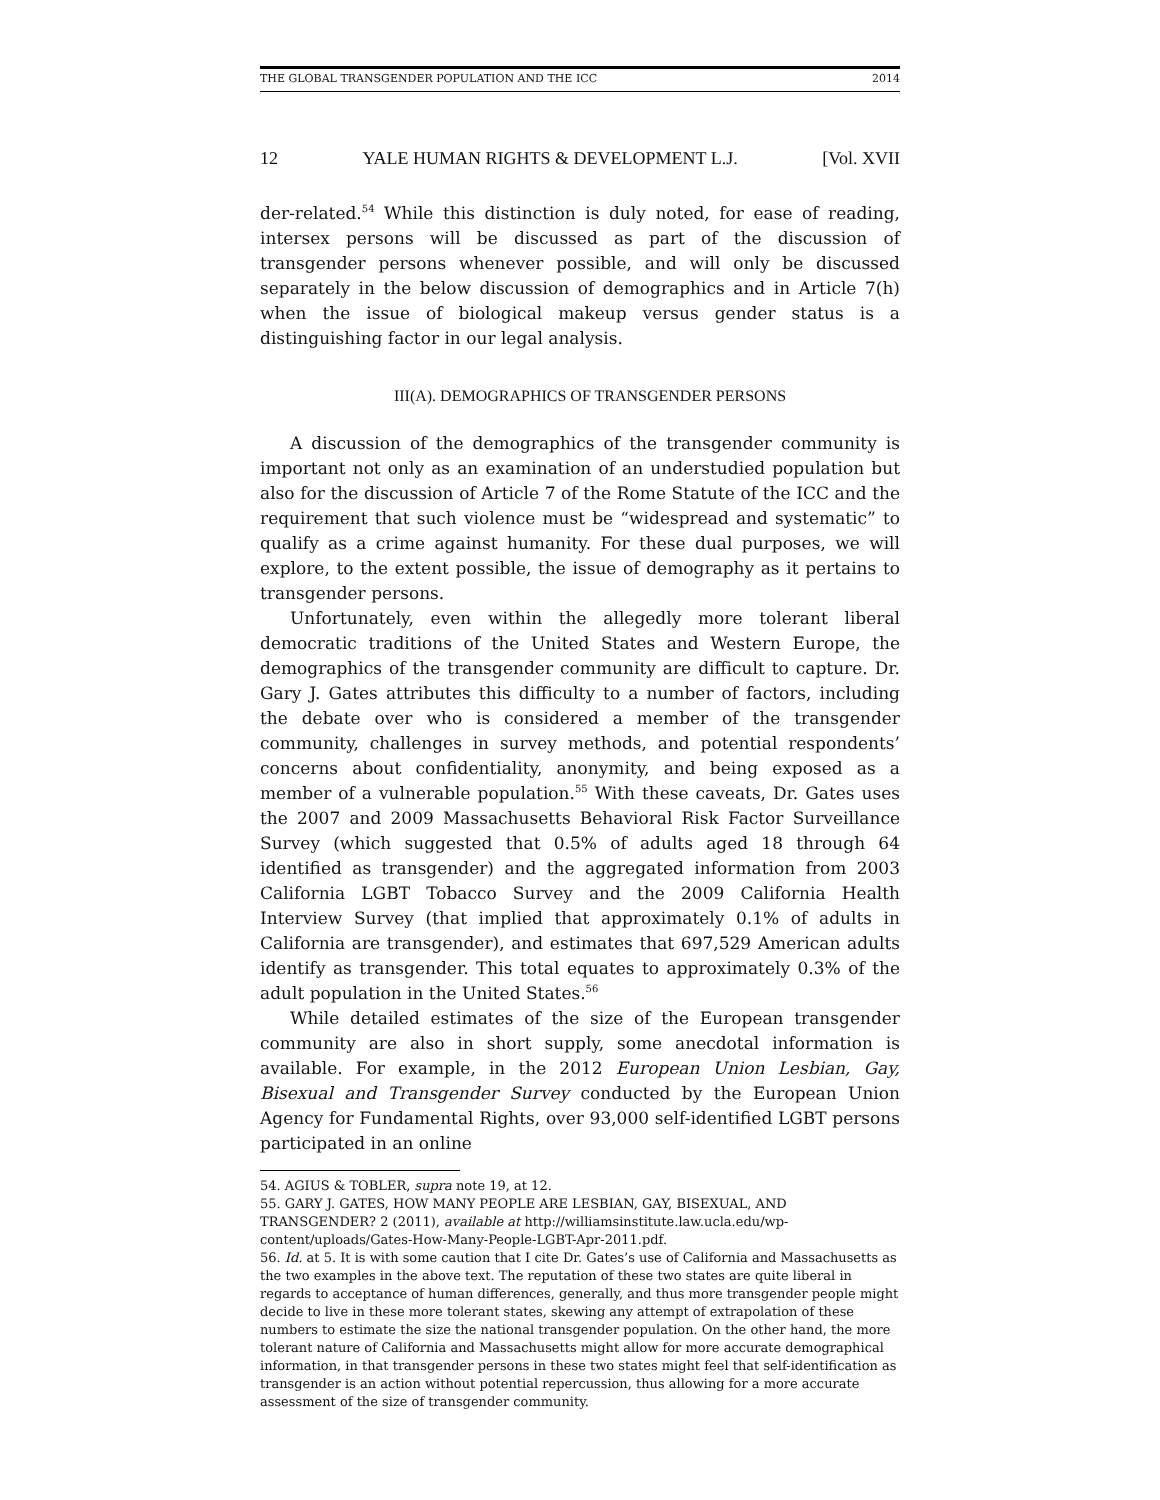THE GLOBAL TRANSGENDER POPULATION AND THE ICC 2014
12 YALE HUMAN RIGHTS & DEVELOPMENT L.J. [Vol. XVII
der-related.<sup>54</sup> While this distinction is duly noted, for ease of reading, intersex persons will be discussed as part of the discussion of transgender persons whenever possible, and will only be discussed separately in the below discussion of demographics and in Article 7(h) when the issue of biological makeup versus gender status is a distinguishing factor in our legal analysis.
III(A). DEMOGRAPHICS OF TRANSGENDER PERSONS
A discussion of the demographics of the transgender community is important not only as an examination of an understudied population but also for the discussion of Article 7 of the Rome Statute of the ICC and the requirement that such violence must be “widespread and systematic” to qualify as a crime against humanity. For these dual purposes, we will explore, to the extent possible, the issue of demography as it pertains to transgender persons.
Unfortunately, even within the allegedly more tolerant liberal democratic traditions of the United States and Western Europe, the demographics of the transgender community are difficult to capture. Dr. Gary J. Gates attributes this difficulty to a number of factors, including the debate over who is considered a member of the transgender community, challenges in survey methods, and potential respondents’ concerns about confidentiality, anonymity, and being exposed as a member of a vulnerable population.<sup>55</sup> With these caveats, Dr. Gates uses the 2007 and 2009 Massachusetts Behavioral Risk Factor Surveillance Survey (which suggested that 0.5% of adults aged 18 through 64 identified as transgender) and the aggregated information from 2003 California LGBT Tobacco Survey and the 2009 California Health Interview Survey (that implied that approximately 0.1% of adults in California are transgender), and estimates that 697,529 American adults identify as transgender. This total equates to approximately 0.3% of the adult population in the United States.<sup>56</sup>
While detailed estimates of the size of the European transgender community are also in short supply, some anecdotal information is available. For example, in the 2012 European Union Lesbian, Gay, Bisexual and Transgender Survey conducted by the European Union Agency for Fundamental Rights, over 93,000 self-identified LGBT persons participated in an online
54. AGIUS & TOBLER, supra note 19, at 12.
55. GARY J. GATES, HOW MANY PEOPLE ARE LESBIAN, GAY, BISEXUAL, AND TRANSGENDER? 2 (2011), available at http://williamsinstitute.law.ucla.edu/wp-content/uploads/Gates-How-Many-People-LGBT-Apr-2011.pdf.
56. Id. at 5. It is with some caution that I cite Dr. Gates’s use of California and Massachusetts as the two examples in the above text. The reputation of these two states are quite liberal in regards to acceptance of human differences, generally, and thus more transgender people might decide to live in these more tolerant states, skewing any attempt of extrapolation of these numbers to estimate the size the national transgender population. On the other hand, the more tolerant nature of California and Massachusetts might allow for more accurate demographical information, in that transgender persons in these two states might feel that self-identification as transgender is an action without potential repercussion, thus allowing for a more accurate assessment of the size of transgender community.